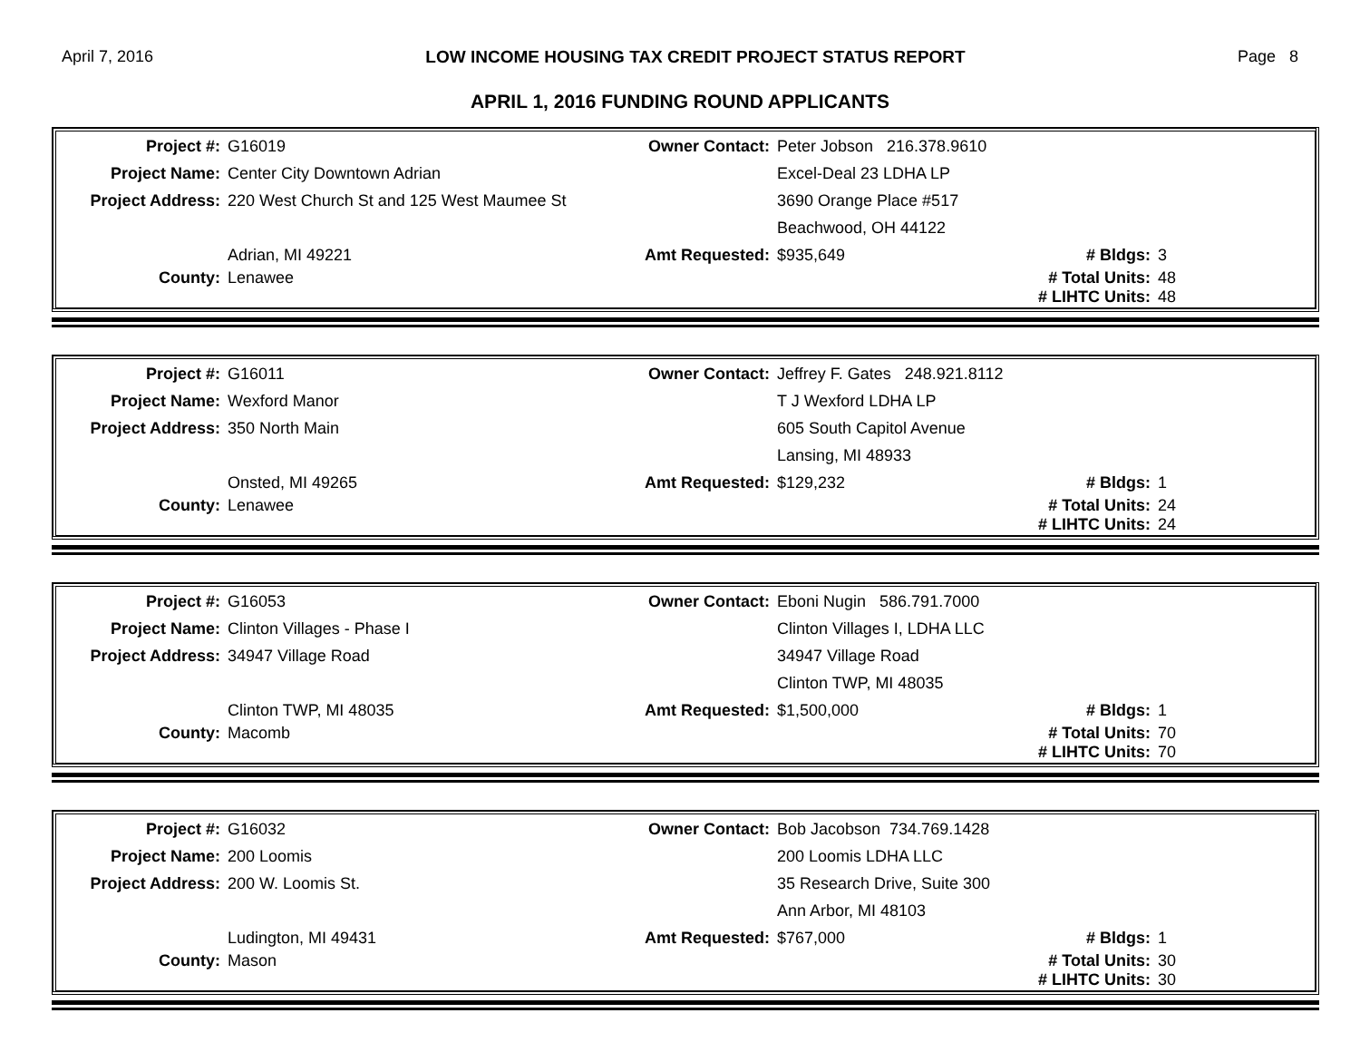April 7, 2016 LOW INCOME HOUSING TAX CREDIT PROJECT STATUS REPORT Page 8
APRIL 1, 2016 FUNDING ROUND APPLICANTS
| Project #: | G16019 | Owner Contact: | Peter Jobson 216.378.9610 | | |
| Project Name: | Center City Downtown Adrian | | Excel-Deal 23 LDHA LP | | |
| Project Address: | 220 West Church St and 125 West Maumee St | | 3690 Orange Place #517 | | |
| | | | Beachwood, OH 44122 | | |
| | Adrian, MI 49221 | Amt Requested: | $935,649 | # Bldgs: | 3 |
| County: | Lenawee | | | # Total Units: | 48 |
| | | | | # LIHTC Units: | 48 |
| Project #: | G16011 | Owner Contact: | Jeffrey F. Gates 248.921.8112 | | |
| Project Name: | Wexford Manor | | T J Wexford LDHA LP | | |
| Project Address: | 350 North Main | | 605 South Capitol Avenue | | |
| | | | Lansing, MI 48933 | | |
| | Onsted, MI 49265 | Amt Requested: | $129,232 | # Bldgs: | 1 |
| County: | Lenawee | | | # Total Units: | 24 |
| | | | | # LIHTC Units: | 24 |
| Project #: | G16053 | Owner Contact: | Eboni Nugin 586.791.7000 | | |
| Project Name: | Clinton Villages - Phase I | | Clinton Villages I, LDHA LLC | | |
| Project Address: | 34947 Village Road | | 34947 Village Road | | |
| | | | Clinton TWP, MI 48035 | | |
| | Clinton TWP, MI 48035 | Amt Requested: | $1,500,000 | # Bldgs: | 1 |
| County: | Macomb | | | # Total Units: | 70 |
| | | | | # LIHTC Units: | 70 |
| Project #: | G16032 | Owner Contact: | Bob Jacobson 734.769.1428 | | |
| Project Name: | 200 Loomis | | 200 Loomis LDHA LLC | | |
| Project Address: | 200 W. Loomis St. | | 35 Research Drive, Suite 300 | | |
| | | | Ann Arbor, MI 48103 | | |
| | Ludington, MI 49431 | Amt Requested: | $767,000 | # Bldgs: | 1 |
| County: | Mason | | | # Total Units: | 30 |
| | | | | # LIHTC Units: | 30 |